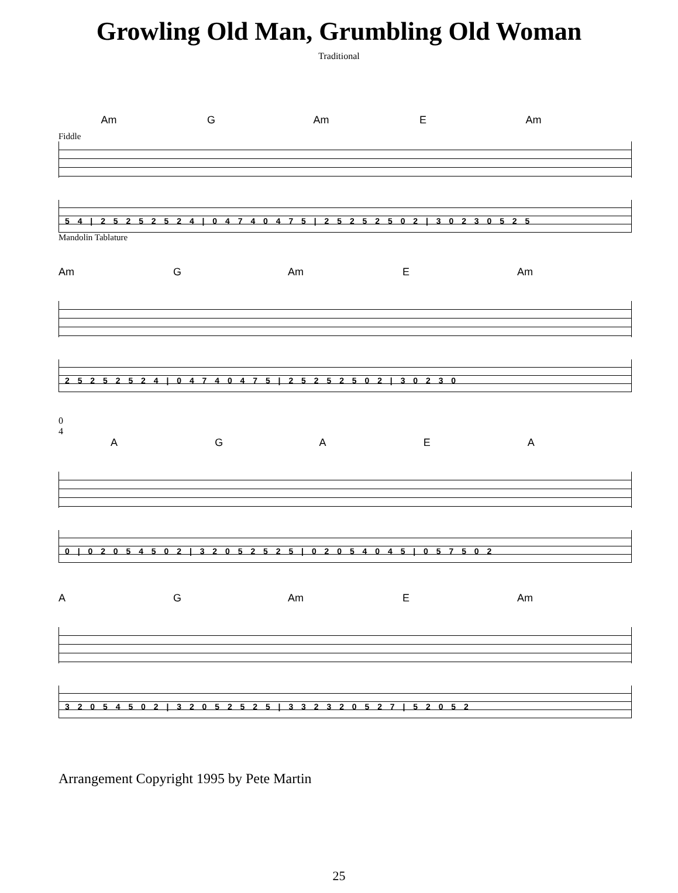Growling Old Man, Grumbling Old Woman
Traditional
Am G Am E Am
Fiddle
5 4 | 2 5 2 5 2 5 2 4 | 0 4 7 4 0 4 7 5 | 2 5 2 5 2 5 0 2 | 3 0 2 3 0 5 2 5
Mandolin Tablature
Am G Am E Am
2 5 2 5 2 5 2 4 | 0 4 7 4 0 4 7 5 | 2 5 2 5 2 5 0 2 | 3 0 2 3 0
0
4
AGAEA
0 | 0 2 0 5 4 5 0 2 | 3 2 0 5 2 5 2 5 | 0 2 0 5 4 0 4 5 | 0 5 7 5 0 2
AG Am E Am
3 2 0 5 4 5 0 2 | 3 2 0 5 2 5 2 5 | 3 3 2 3 2 0 5 2 7 | 5 2 0 5 2
Arrangement Copyright 1995 by Pete Martin
25